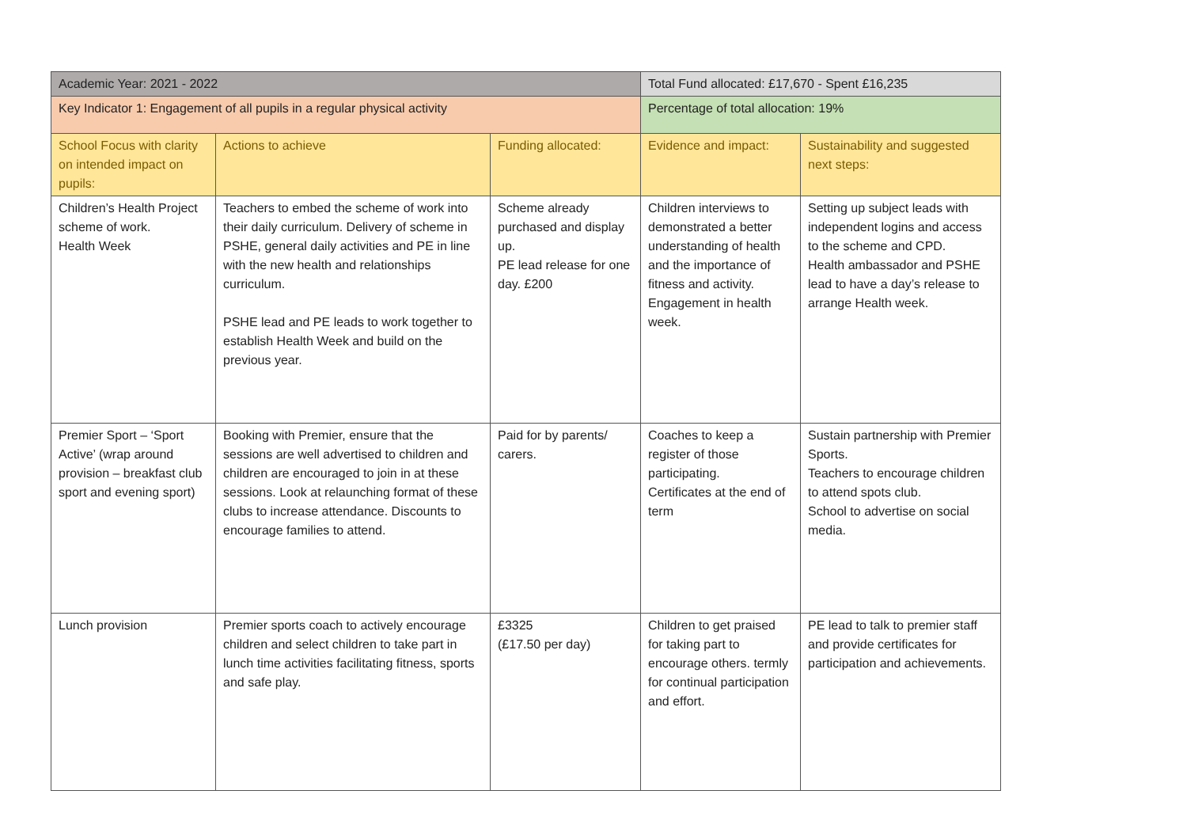| Academic Year: 2021 - 2022 | | | Total Fund allocated: £17,670 - Spent £16,235 | |
| Key Indicator 1: Engagement of all pupils in a regular physical activity | | | Percentage of total allocation: 19% | |
| School Focus with clarity on intended impact on pupils: | Actions to achieve | Funding allocated: | Evidence and impact: | Sustainability and suggested next steps: |
| Children’s Health Project scheme of work. Health Week | Teachers to embed the scheme of work into their daily curriculum. Delivery of scheme in PSHE, general daily activities and PE in line with the new health and relationships curriculum. PSHE lead and PE leads to work together to establish Health Week and build on the previous year. | Scheme already purchased and display up. PE lead release for one day. £200 | Children interviews to demonstrated a better understanding of health and the importance of fitness and activity. Engagement in health week. | Setting up subject leads with independent logins and access to the scheme and CPD. Health ambassador and PSHE lead to have a day’s release to arrange Health week. |
| Premier Sport – ‘Sport Active’ (wrap around provision – breakfast club sport and evening sport) | Booking with Premier, ensure that the sessions are well advertised to children and children are encouraged to join in at these sessions. Look at relaunching format of these clubs to increase attendance. Discounts to encourage families to attend. | Paid for by parents/ carers. | Coaches to keep a register of those participating. Certificates at the end of term | Sustain partnership with Premier Sports. Teachers to encourage children to attend spots club. School to advertise on social media. |
| Lunch provision | Premier sports coach to actively encourage children and select children to take part in lunch time activities facilitating fitness, sports and safe play. | £3325 (£17.50 per day) | Children to get praised for taking part to encourage others. termly for continual participation and effort. | PE lead to talk to premier staff and provide certificates for participation and achievements. |